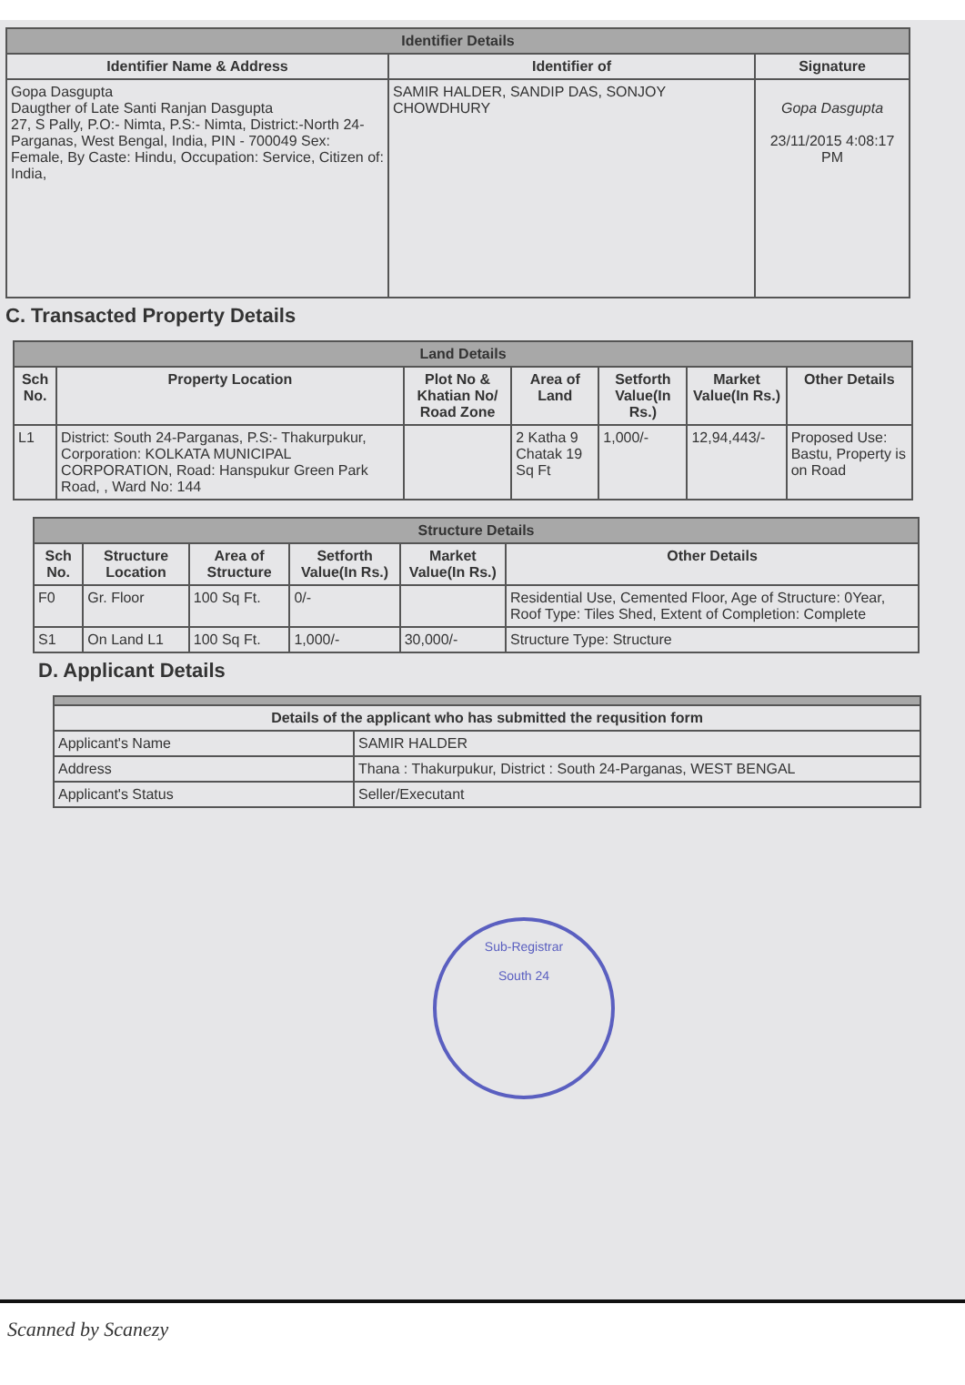| Identifier Details | | |
| --- | --- | --- |
| Identifier Name & Address | Identifier of | Signature |
| Gopa Dasgupta Daugther of Late Santi Ranjan Dasgupta 27, S Pally, P.O:- Nimta, P.S:- Nimta, District:-North 24-Parganas, West Bengal, India, PIN - 700049 Sex: Female, By Caste: Hindu, Occupation: Service, Citizen of: India, | SAMIR HALDER, SANDIP DAS, SONJOY CHOWDHURY | Gopa Dasgupta 23/11/2015 4:08:17 PM |
C. Transacted Property Details
| Land Details | | | | | | |
| --- | --- | --- | --- | --- | --- | --- |
| Sch No. | Property Location | Plot No & Khatian No/ Road Zone | Area of Land | Setforth Value(In Rs.) | Market Value(In Rs.) | Other Details |
| L1 | District: South 24-Parganas, P.S:- Thakurpukur, Corporation: KOLKATA MUNICIPAL CORPORATION, Road: Hanspukur Green Park Road, , Ward No: 144 | | 2 Katha 9 Chatak 19 Sq Ft | 1,000/- | 12,94,443/- | Proposed Use: Bastu, Property is on Road |
| Structure Details | | | | | |
| --- | --- | --- | --- | --- | --- |
| Sch No. | Structure Location | Area of Structure | Setforth Value(In Rs.) | Market Value(In Rs.) | Other Details |
| F0 | Gr. Floor | 100 Sq Ft. | 0/- | | Residential Use, Cemented Floor, Age of Structure: 0Year, Roof Type: Tiles Shed, Extent of Completion: Complete |
| S1 | On Land L1 | 100 Sq Ft. | 1,000/- | 30,000/- | Structure Type: Structure |
D. Applicant Details
| Details of the applicant who has submitted the requsition form | |
| --- | --- |
| Applicant's Name | SAMIR HALDER |
| Address | Thana : Thakurpukur, District : South 24-Parganas, WEST BENGAL |
| Applicant's Status | Seller/Executant |
Sub-Registrar
South 24
Scanned by Scanezy